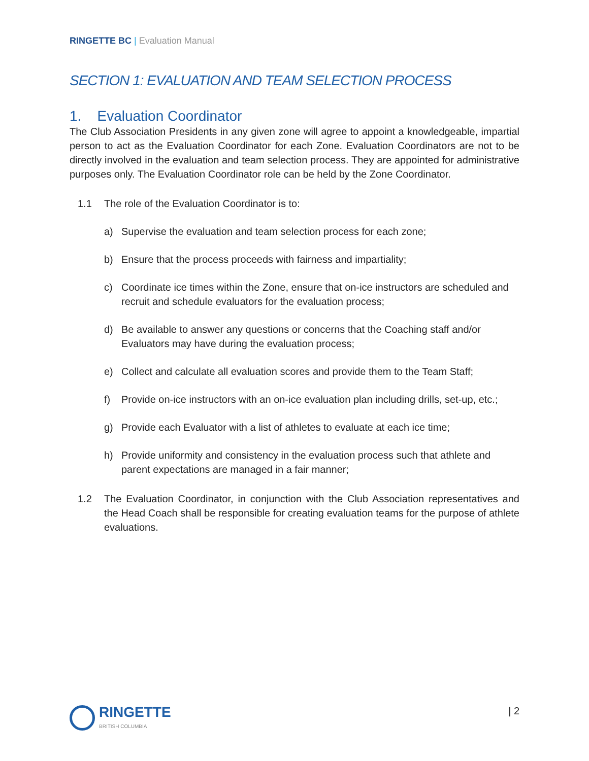RINGETTE BC | Evaluation Manual
SECTION 1: EVALUATION AND TEAM SELECTION PROCESS
1. Evaluation Coordinator
The Club Association Presidents in any given zone will agree to appoint a knowledgeable, impartial person to act as the Evaluation Coordinator for each Zone. Evaluation Coordinators are not to be directly involved in the evaluation and team selection process. They are appointed for administrative purposes only. The Evaluation Coordinator role can be held by the Zone Coordinator.
1.1 The role of the Evaluation Coordinator is to:
a) Supervise the evaluation and team selection process for each zone;
b) Ensure that the process proceeds with fairness and impartiality;
c) Coordinate ice times within the Zone, ensure that on-ice instructors are scheduled and recruit and schedule evaluators for the evaluation process;
d) Be available to answer any questions or concerns that the Coaching staff and/or Evaluators may have during the evaluation process;
e) Collect and calculate all evaluation scores and provide them to the Team Staff;
f) Provide on-ice instructors with an on-ice evaluation plan including drills, set-up, etc.;
g) Provide each Evaluator with a list of athletes to evaluate at each ice time;
h) Provide uniformity and consistency in the evaluation process such that athlete and parent expectations are managed in a fair manner;
1.2
The Evaluation Coordinator, in conjunction with the Club Association representatives and the Head Coach shall be responsible for creating evaluation teams for the purpose of athlete evaluations.
RINGETTE
BRITISH COLUMBIA
| 2